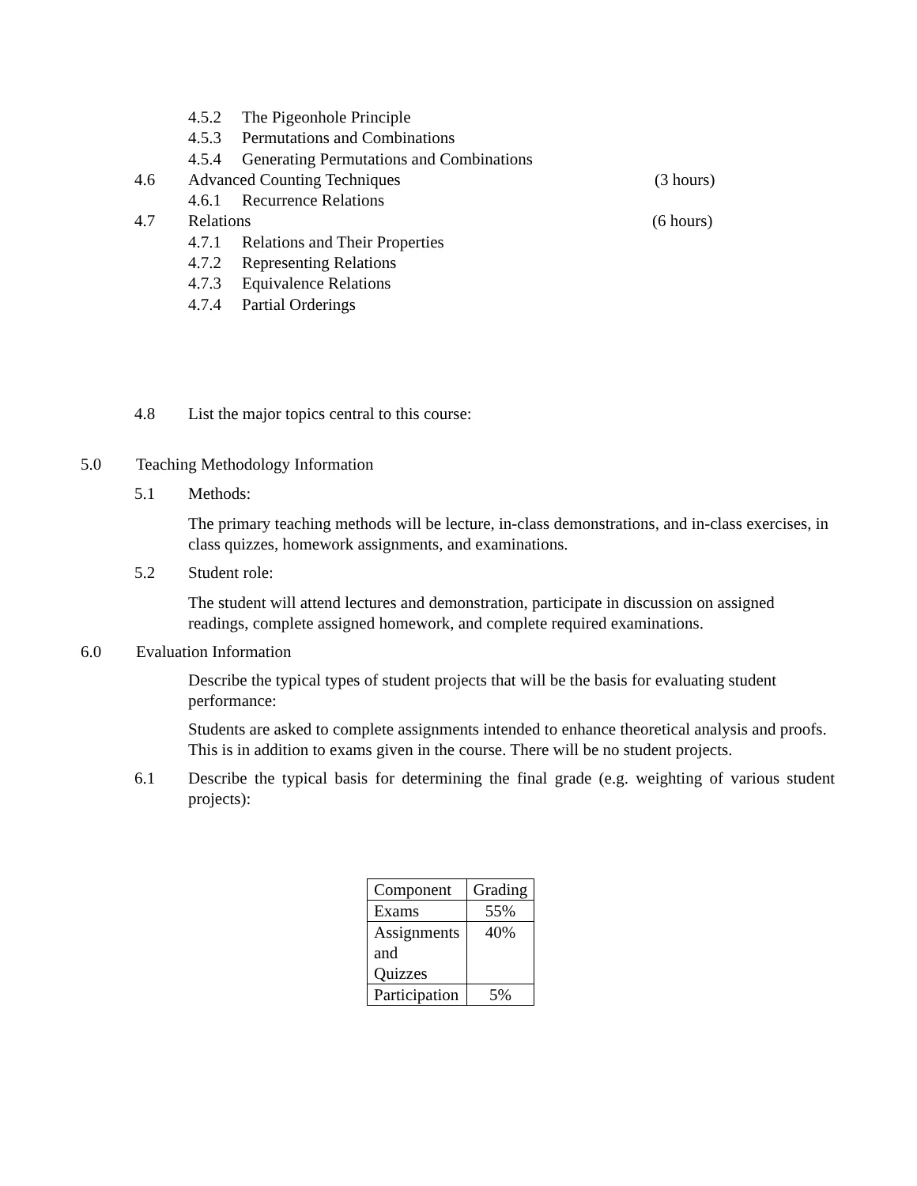4.5.2 The Pigeonhole Principle
4.5.3 Permutations and Combinations
4.5.4 Generating Permutations and Combinations
4.6 Advanced Counting Techniques (3 hours)
4.6.1 Recurrence Relations
4.7 Relations (6 hours)
4.7.1 Relations and Their Properties
4.7.2 Representing Relations
4.7.3 Equivalence Relations
4.7.4 Partial Orderings
4.8 List the major topics central to this course:
5.0 Teaching Methodology Information
5.1 Methods:
The primary teaching methods will be lecture, in-class demonstrations, and in-class exercises, in class quizzes, homework assignments, and examinations.
5.2 Student role:
The student will attend lectures and demonstration, participate in discussion on assigned readings, complete assigned homework, and complete required examinations.
6.0 Evaluation Information
Describe the typical types of student projects that will be the basis for evaluating student performance:
Students are asked to complete assignments intended to enhance theoretical analysis and proofs. This is in addition to exams given in the course. There will be no student projects.
6.1 Describe the typical basis for determining the final grade (e.g. weighting of various student projects):
| Component | Grading |
| Exams | 55% |
| Assignments and Quizzes | 40% |
| Participation | 5% |